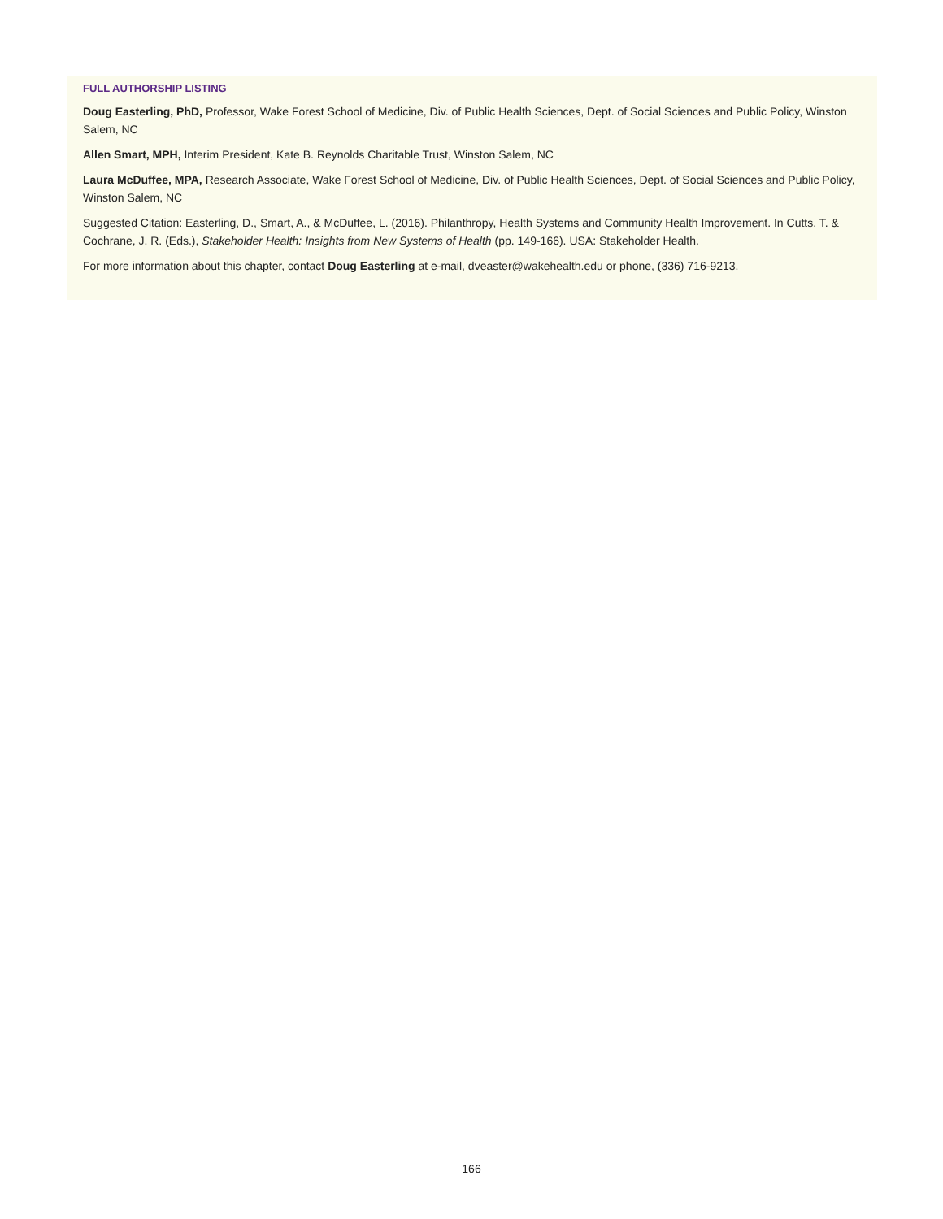FULL AUTHORSHIP LISTING
Doug Easterling, PhD, Professor, Wake Forest School of Medicine, Div. of Public Health Sciences, Dept. of Social Sciences and Public Policy, Winston Salem, NC
Allen Smart, MPH, Interim President, Kate B. Reynolds Charitable Trust, Winston Salem, NC
Laura McDuffee, MPA, Research Associate, Wake Forest School of Medicine, Div. of Public Health Sciences, Dept. of Social Sciences and Public Policy, Winston Salem, NC
Suggested Citation: Easterling, D., Smart, A., & McDuffee, L. (2016). Philanthropy, Health Systems and Community Health Improvement. In Cutts, T. & Cochrane, J. R. (Eds.), Stakeholder Health: Insights from New Systems of Health (pp. 149-166). USA: Stakeholder Health.
For more information about this chapter, contact Doug Easterling at e-mail, dveaster@wakehealth.edu or phone, (336) 716-9213.
166